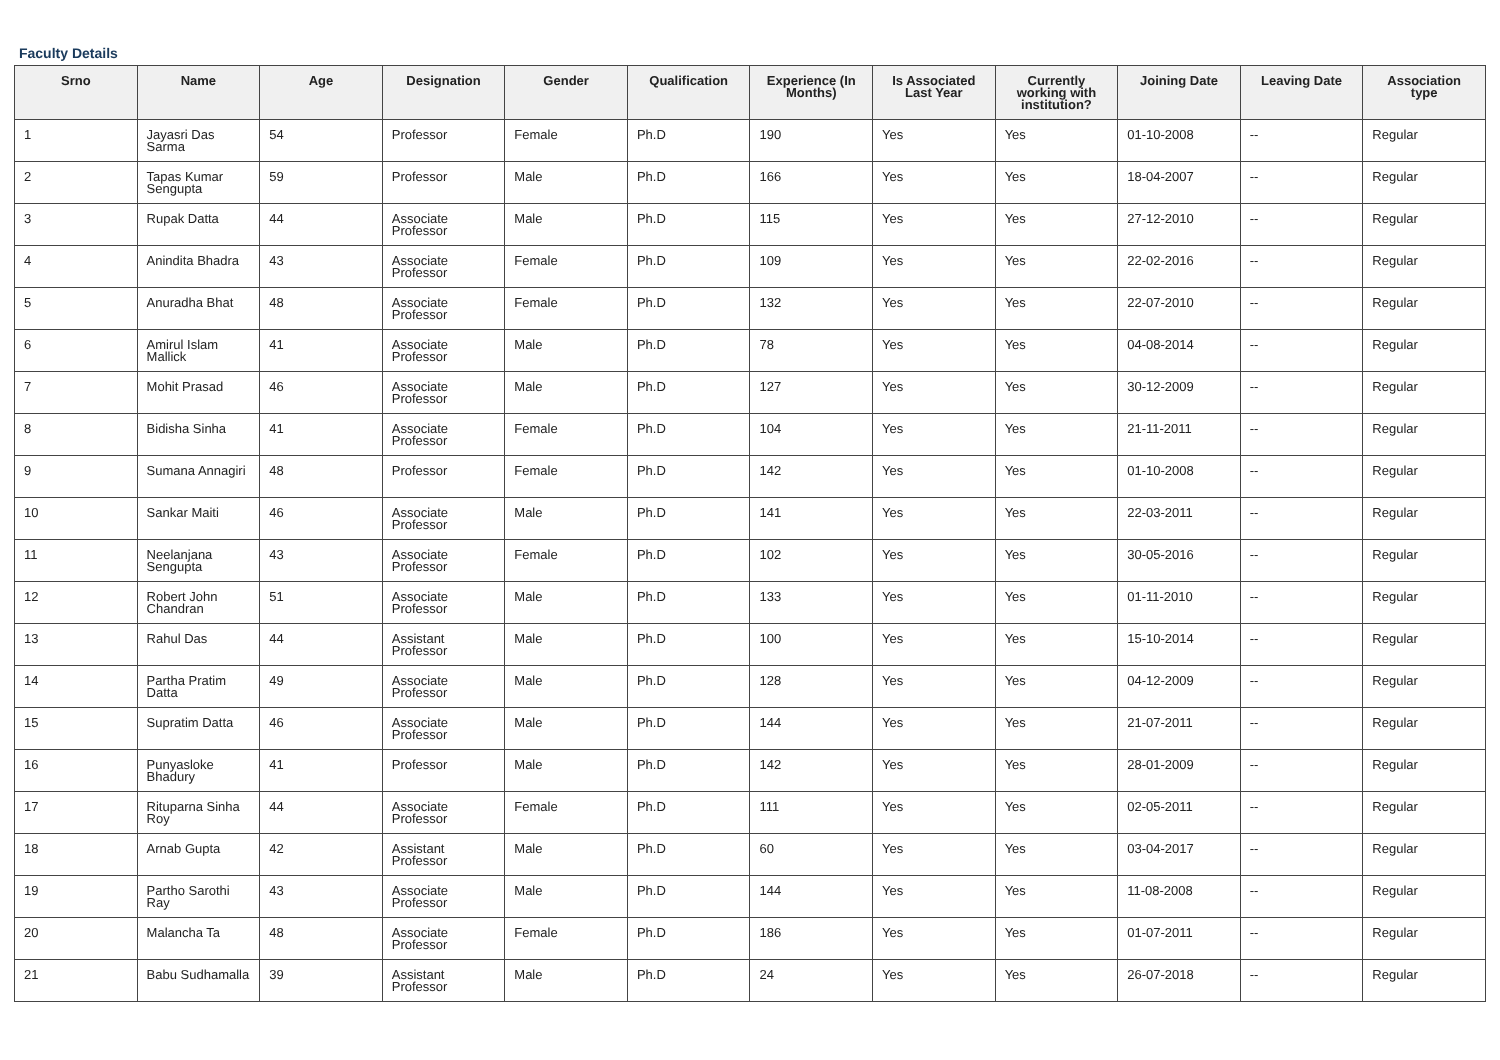Faculty Details
| Srno | Name | Age | Designation | Gender | Qualification | Experience (In Months) | Is Associated Last Year | Currently working with institution? | Joining Date | Leaving Date | Association type |
| --- | --- | --- | --- | --- | --- | --- | --- | --- | --- | --- | --- |
| 1 | Jayasri Das Sarma | 54 | Professor | Female | Ph.D | 190 | Yes | Yes | 01-10-2008 | -- | Regular |
| 2 | Tapas Kumar Sengupta | 59 | Professor | Male | Ph.D | 166 | Yes | Yes | 18-04-2007 | -- | Regular |
| 3 | Rupak Datta | 44 | Associate Professor | Male | Ph.D | 115 | Yes | Yes | 27-12-2010 | -- | Regular |
| 4 | Anindita Bhadra | 43 | Associate Professor | Female | Ph.D | 109 | Yes | Yes | 22-02-2016 | -- | Regular |
| 5 | Anuradha Bhat | 48 | Associate Professor | Female | Ph.D | 132 | Yes | Yes | 22-07-2010 | -- | Regular |
| 6 | Amirul Islam Mallick | 41 | Associate Professor | Male | Ph.D | 78 | Yes | Yes | 04-08-2014 | -- | Regular |
| 7 | Mohit Prasad | 46 | Associate Professor | Male | Ph.D | 127 | Yes | Yes | 30-12-2009 | -- | Regular |
| 8 | Bidisha Sinha | 41 | Associate Professor | Female | Ph.D | 104 | Yes | Yes | 21-11-2011 | -- | Regular |
| 9 | Sumana Annagiri | 48 | Professor | Female | Ph.D | 142 | Yes | Yes | 01-10-2008 | -- | Regular |
| 10 | Sankar Maiti | 46 | Associate Professor | Male | Ph.D | 141 | Yes | Yes | 22-03-2011 | -- | Regular |
| 11 | Neelanjana Sengupta | 43 | Associate Professor | Female | Ph.D | 102 | Yes | Yes | 30-05-2016 | -- | Regular |
| 12 | Robert John Chandran | 51 | Associate Professor | Male | Ph.D | 133 | Yes | Yes | 01-11-2010 | -- | Regular |
| 13 | Rahul Das | 44 | Assistant Professor | Male | Ph.D | 100 | Yes | Yes | 15-10-2014 | -- | Regular |
| 14 | Partha Pratim Datta | 49 | Associate Professor | Male | Ph.D | 128 | Yes | Yes | 04-12-2009 | -- | Regular |
| 15 | Supratim Datta | 46 | Associate Professor | Male | Ph.D | 144 | Yes | Yes | 21-07-2011 | -- | Regular |
| 16 | Punyasloke Bhadury | 41 | Professor | Male | Ph.D | 142 | Yes | Yes | 28-01-2009 | -- | Regular |
| 17 | Rituparna Sinha Roy | 44 | Associate Professor | Female | Ph.D | 111 | Yes | Yes | 02-05-2011 | -- | Regular |
| 18 | Arnab Gupta | 42 | Assistant Professor | Male | Ph.D | 60 | Yes | Yes | 03-04-2017 | -- | Regular |
| 19 | Partho Sarothi Ray | 43 | Associate Professor | Male | Ph.D | 144 | Yes | Yes | 11-08-2008 | -- | Regular |
| 20 | Malancha Ta | 48 | Associate Professor | Female | Ph.D | 186 | Yes | Yes | 01-07-2011 | -- | Regular |
| 21 | Babu Sudhamalla | 39 | Assistant Professor | Male | Ph.D | 24 | Yes | Yes | 26-07-2018 | -- | Regular |